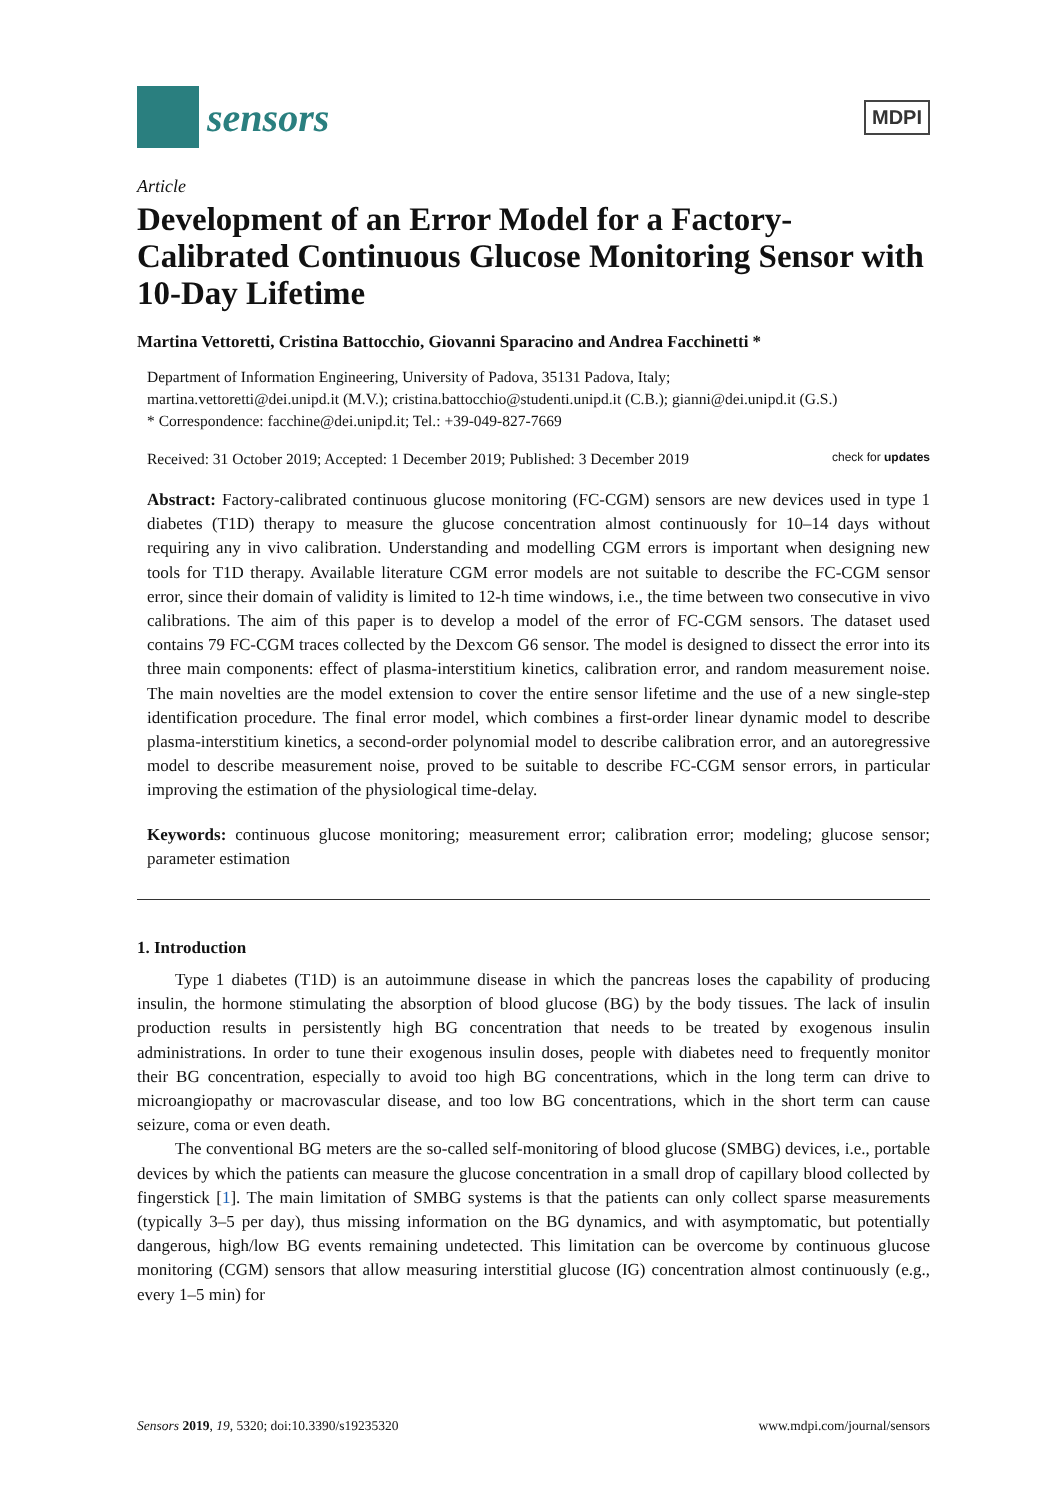sensors
MDPI
Article
Development of an Error Model for a Factory-Calibrated Continuous Glucose Monitoring Sensor with 10-Day Lifetime
Martina Vettoretti, Cristina Battocchio, Giovanni Sparacino and Andrea Facchinetti *
Department of Information Engineering, University of Padova, 35131 Padova, Italy;
martina.vettoretti@dei.unipd.it (M.V.); cristina.battocchio@studenti.unipd.it (C.B.); gianni@dei.unipd.it (G.S.)
* Correspondence: facchine@dei.unipd.it; Tel.: +39-049-827-7669
Received: 31 October 2019; Accepted: 1 December 2019; Published: 3 December 2019 check for updates
Abstract: Factory-calibrated continuous glucose monitoring (FC-CGM) sensors are new devices used in type 1 diabetes (T1D) therapy to measure the glucose concentration almost continuously for 10–14 days without requiring any in vivo calibration. Understanding and modelling CGM errors is important when designing new tools for T1D therapy. Available literature CGM error models are not suitable to describe the FC-CGM sensor error, since their domain of validity is limited to 12-h time windows, i.e., the time between two consecutive in vivo calibrations. The aim of this paper is to develop a model of the error of FC-CGM sensors. The dataset used contains 79 FC-CGM traces collected by the Dexcom G6 sensor. The model is designed to dissect the error into its three main components: effect of plasma-interstitium kinetics, calibration error, and random measurement noise. The main novelties are the model extension to cover the entire sensor lifetime and the use of a new single-step identification procedure. The final error model, which combines a first-order linear dynamic model to describe plasma-interstitium kinetics, a second-order polynomial model to describe calibration error, and an autoregressive model to describe measurement noise, proved to be suitable to describe FC-CGM sensor errors, in particular improving the estimation of the physiological time-delay.
Keywords: continuous glucose monitoring; measurement error; calibration error; modeling; glucose sensor; parameter estimation
1. Introduction
Type 1 diabetes (T1D) is an autoimmune disease in which the pancreas loses the capability of producing insulin, the hormone stimulating the absorption of blood glucose (BG) by the body tissues. The lack of insulin production results in persistently high BG concentration that needs to be treated by exogenous insulin administrations. In order to tune their exogenous insulin doses, people with diabetes need to frequently monitor their BG concentration, especially to avoid too high BG concentrations, which in the long term can drive to microangiopathy or macrovascular disease, and too low BG concentrations, which in the short term can cause seizure, coma or even death.
The conventional BG meters are the so-called self-monitoring of blood glucose (SMBG) devices, i.e., portable devices by which the patients can measure the glucose concentration in a small drop of capillary blood collected by fingerstick [1]. The main limitation of SMBG systems is that the patients can only collect sparse measurements (typically 3–5 per day), thus missing information on the BG dynamics, and with asymptomatic, but potentially dangerous, high/low BG events remaining undetected. This limitation can be overcome by continuous glucose monitoring (CGM) sensors that allow measuring interstitial glucose (IG) concentration almost continuously (e.g., every 1–5 min) for
Sensors 2019, 19, 5320; doi:10.3390/s19235320 www.mdpi.com/journal/sensors